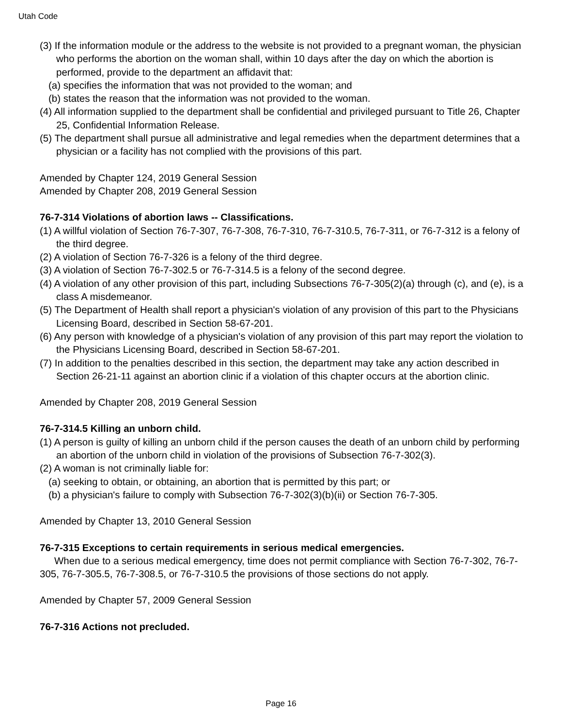Utah Code
(3) If the information module or the address to the website is not provided to a pregnant woman, the physician who performs the abortion on the woman shall, within 10 days after the day on which the abortion is performed, provide to the department an affidavit that:
(a) specifies the information that was not provided to the woman; and
(b) states the reason that the information was not provided to the woman.
(4) All information supplied to the department shall be confidential and privileged pursuant to Title 26, Chapter 25, Confidential Information Release.
(5) The department shall pursue all administrative and legal remedies when the department determines that a physician or a facility has not complied with the provisions of this part.
Amended by Chapter 124, 2019 General Session
Amended by Chapter 208, 2019 General Session
76-7-314 Violations of abortion laws -- Classifications.
(1) A willful violation of Section 76-7-307, 76-7-308, 76-7-310, 76-7-310.5, 76-7-311, or 76-7-312 is a felony of the third degree.
(2) A violation of Section 76-7-326 is a felony of the third degree.
(3) A violation of Section 76-7-302.5 or 76-7-314.5 is a felony of the second degree.
(4) A violation of any other provision of this part, including Subsections 76-7-305(2)(a) through (c), and (e), is a class A misdemeanor.
(5) The Department of Health shall report a physician's violation of any provision of this part to the Physicians Licensing Board, described in Section 58-67-201.
(6) Any person with knowledge of a physician's violation of any provision of this part may report the violation to the Physicians Licensing Board, described in Section 58-67-201.
(7) In addition to the penalties described in this section, the department may take any action described in Section 26-21-11 against an abortion clinic if a violation of this chapter occurs at the abortion clinic.
Amended by Chapter 208, 2019 General Session
76-7-314.5 Killing an unborn child.
(1) A person is guilty of killing an unborn child if the person causes the death of an unborn child by performing an abortion of the unborn child in violation of the provisions of Subsection 76-7-302(3).
(2) A woman is not criminally liable for:
(a) seeking to obtain, or obtaining, an abortion that is permitted by this part; or
(b) a physician's failure to comply with Subsection 76-7-302(3)(b)(ii) or Section 76-7-305.
Amended by Chapter 13, 2010 General Session
76-7-315 Exceptions to certain requirements in serious medical emergencies.
When due to a serious medical emergency, time does not permit compliance with Section 76-7-302, 76-7-305, 76-7-305.5, 76-7-308.5, or 76-7-310.5 the provisions of those sections do not apply.
Amended by Chapter 57, 2009 General Session
76-7-316 Actions not precluded.
Page 16